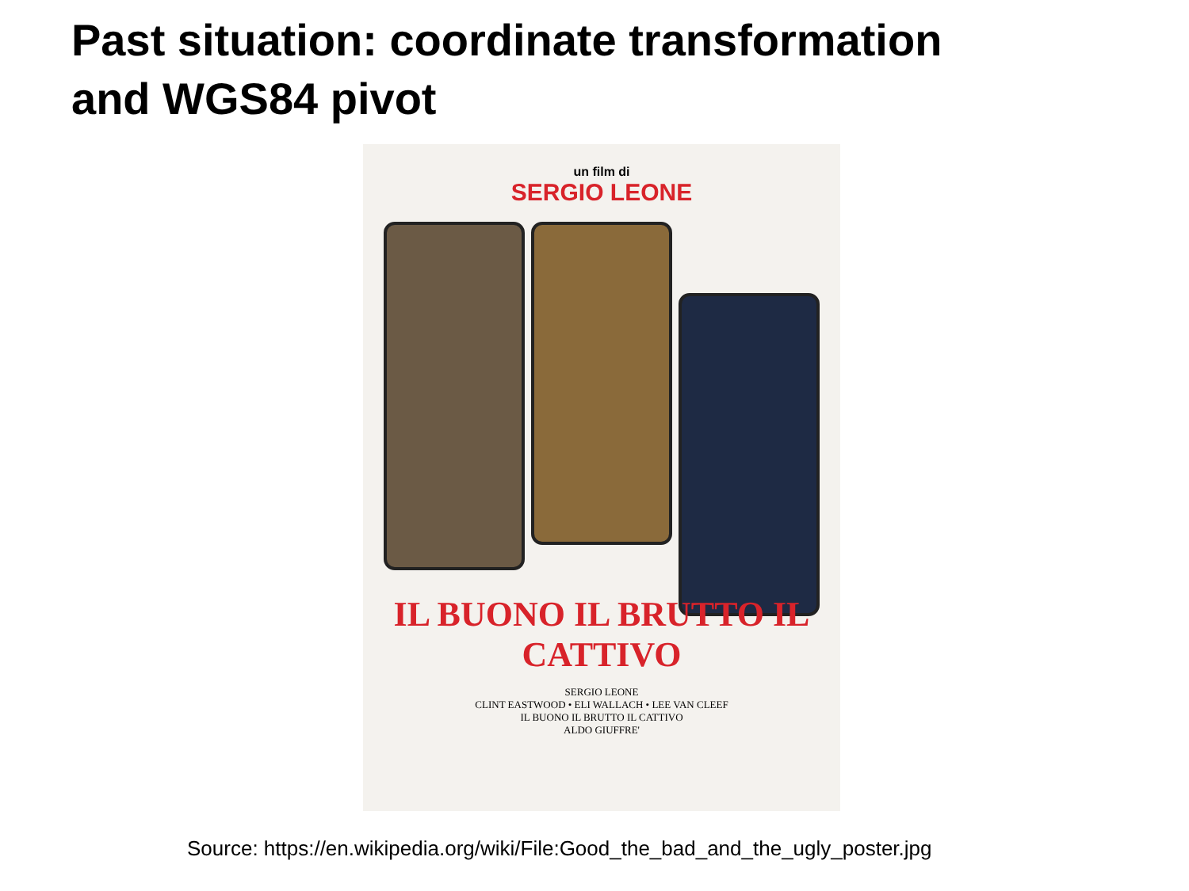Past situation: coordinate transformation
and WGS84 pivot
un film di
SERGIO LEONE
IL BUONO IL BRUTTO IL CATTIVO
SERGIO LEONE
CLINT EASTWOOD • ELI WALLACH • LEE VAN CLEEF
IL BUONO IL BRUTTO IL CATTIVO
ALDO GIUFFRE'
Source: https://en.wikipedia.org/wiki/File:Good_the_bad_and_the_ugly_poster.jpg